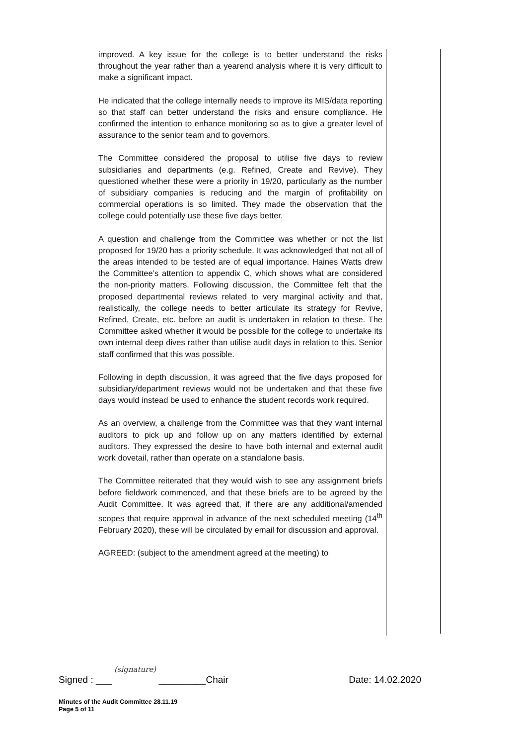improved. A key issue for the college is to better understand the risks throughout the year rather than a yearend analysis where it is very difficult to make a significant impact.
He indicated that the college internally needs to improve its MIS/data reporting so that staff can better understand the risks and ensure compliance. He confirmed the intention to enhance monitoring so as to give a greater level of assurance to the senior team and to governors.
The Committee considered the proposal to utilise five days to review subsidiaries and departments (e.g. Refined, Create and Revive). They questioned whether these were a priority in 19/20, particularly as the number of subsidiary companies is reducing and the margin of profitability on commercial operations is so limited. They made the observation that the college could potentially use these five days better.
A question and challenge from the Committee was whether or not the list proposed for 19/20 has a priority schedule. It was acknowledged that not all of the areas intended to be tested are of equal importance. Haines Watts drew the Committee’s attention to appendix C, which shows what are considered the non-priority matters. Following discussion, the Committee felt that the proposed departmental reviews related to very marginal activity and that, realistically, the college needs to better articulate its strategy for Revive, Refined, Create, etc. before an audit is undertaken in relation to these. The Committee asked whether it would be possible for the college to undertake its own internal deep dives rather than utilise audit days in relation to this. Senior staff confirmed that this was possible.
Following in depth discussion, it was agreed that the five days proposed for subsidiary/department reviews would not be undertaken and that these five days would instead be used to enhance the student records work required.
As an overview, a challenge from the Committee was that they want internal auditors to pick up and follow up on any matters identified by external auditors. They expressed the desire to have both internal and external audit work dovetail, rather than operate on a standalone basis.
The Committee reiterated that they would wish to see any assignment briefs before fieldwork commenced, and that these briefs are to be agreed by the Audit Committee. It was agreed that, if there are any additional/amended scopes that require approval in advance of the next scheduled meeting (14<sup>th</sup> February 2020), these will be circulated by email for discussion and approval.
AGREED: (subject to the amendment agreed at the meeting) to
Signed : ___ (signature) _________Chair Date: 14.02.2020
Minutes of the Audit Committee 28.11.19
Page 5 of 11